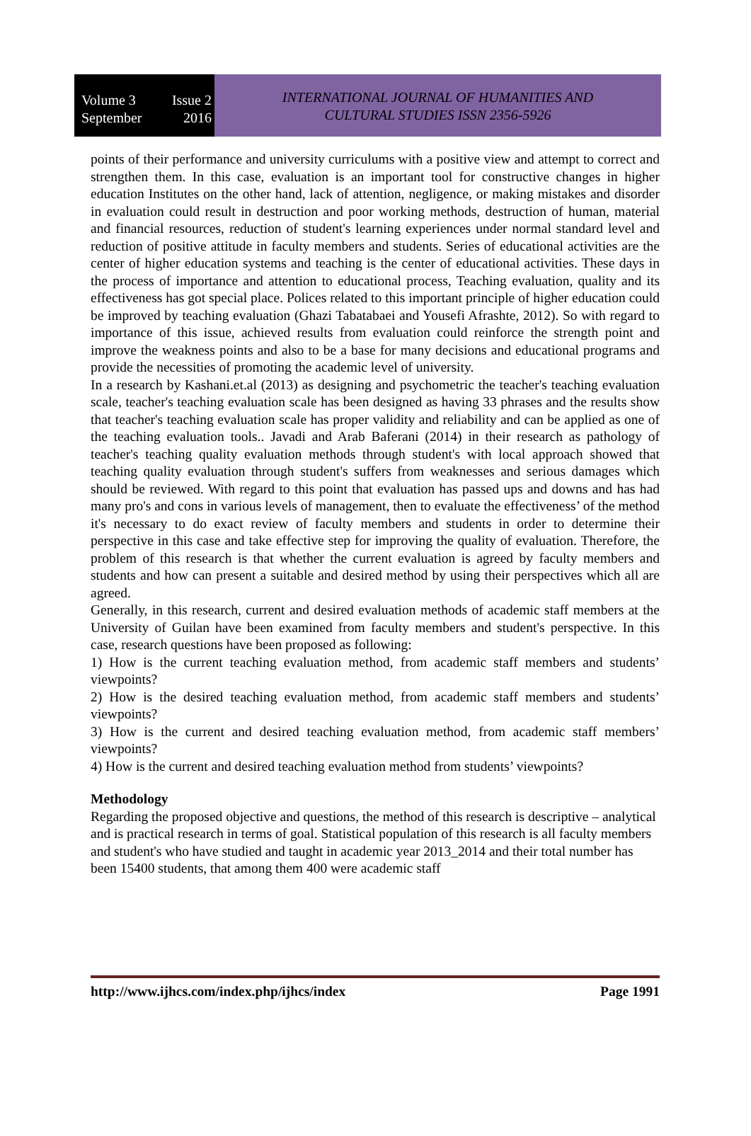Volume 3 Issue 2
September 2016
INTERNATIONAL JOURNAL OF HUMANITIES AND
CULTURAL STUDIES ISSN 2356-5926
points of their performance and university curriculums with a positive view and attempt to correct and strengthen them. In this case, evaluation is an important tool for constructive changes in higher education Institutes on the other hand, lack of attention, negligence, or making mistakes and disorder in evaluation could result in destruction and poor working methods, destruction of human, material and financial resources, reduction of student's learning experiences under normal standard level and reduction of positive attitude in faculty members and students. Series of educational activities are the center of higher education systems and teaching is the center of educational activities. These days in the process of importance and attention to educational process, Teaching evaluation, quality and its effectiveness has got special place. Polices related to this important principle of higher education could be improved by teaching evaluation (Ghazi Tabatabaei and Yousefi Afrashte, 2012). So with regard to importance of this issue, achieved results from evaluation could reinforce the strength point and improve the weakness points and also to be a base for many decisions and educational programs and provide the necessities of promoting the academic level of university.
In a research by Kashani.et.al (2013) as designing and psychometric the teacher's teaching evaluation scale, teacher's teaching evaluation scale has been designed as having 33 phrases and the results show that teacher's teaching evaluation scale has proper validity and reliability and can be applied as one of the teaching evaluation tools.. Javadi and Arab Baferani (2014) in their research as pathology of teacher's teaching quality evaluation methods through student's with local approach showed that teaching quality evaluation through student's suffers from weaknesses and serious damages which should be reviewed. With regard to this point that evaluation has passed ups and downs and has had many pro's and cons in various levels of management, then to evaluate the effectiveness’ of the method it's necessary to do exact review of faculty members and students in order to determine their perspective in this case and take effective step for improving the quality of evaluation. Therefore, the problem of this research is that whether the current evaluation is agreed by faculty members and students and how can present a suitable and desired method by using their perspectives which all are agreed.
Generally, in this research, current and desired evaluation methods of academic staff members at the University of Guilan have been examined from faculty members and student's perspective. In this case, research questions have been proposed as following:
1) How is the current teaching evaluation method, from academic staff members and students’ viewpoints?
2) How is the desired teaching evaluation method, from academic staff members and students’ viewpoints?
3) How is the current and desired teaching evaluation method, from academic staff members’ viewpoints?
4) How is the current and desired teaching evaluation method from students’ viewpoints?
Methodology
Regarding the proposed objective and questions, the method of this research is descriptive – analytical and is practical research in terms of goal. Statistical population of this research is all faculty members and student's who have studied and taught in academic year 2013_2014 and their total number has been 15400 students, that among them 400 were academic staff
http://www.ijhcs.com/index.php/ijhcs/index Page 1991